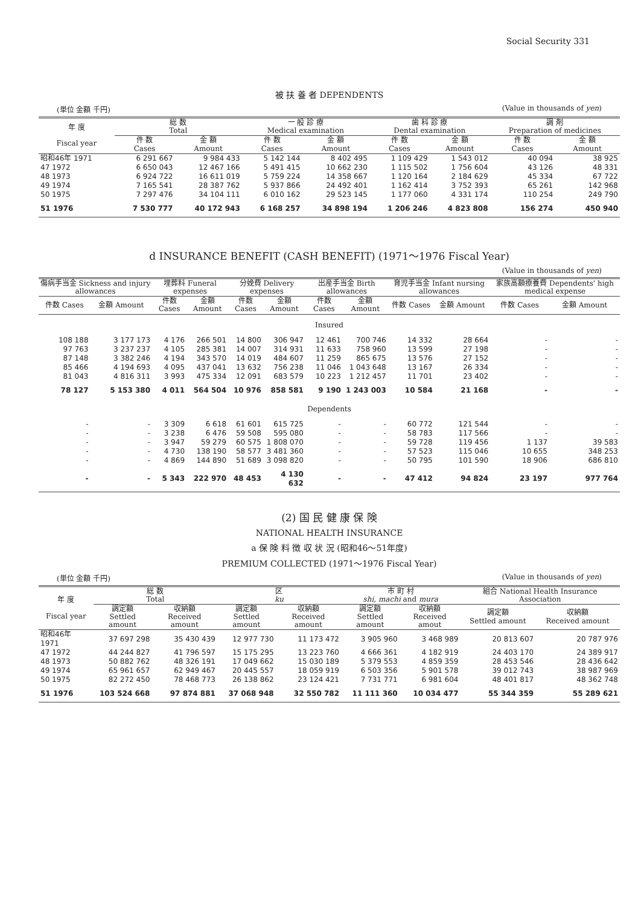Social Security 331
被 扶 養 者 DEPENDENTS
(単位 金額 千円) (Value in thousands of yen)
| 年 度 Fiscal year | 総 数 Total | | 一 般 診 療 Medical examination | | 歯 科 診 療 Dental examination | | 調 剤 Preparation of medicines | |
| --- | --- | --- | --- | --- | --- | --- | --- | --- |
| | 件 数 Cases | 金 額 Amount | 件 数 Cases | 金 額 Amount | 件 数 Cases | 金 額 Amount | 件 数 Cases | 金 額 Amount |
| 昭和46年 1971 | 6 291 667 | 9 984 433 | 5 142 144 | 8 402 495 | 1 109 429 | 1 543 012 | 40 094 | 38 925 |
| 47 1972 | 6 650 043 | 12 467 166 | 5 491 415 | 10 662 230 | 1 115 502 | 1 756 604 | 43 126 | 48 331 |
| 48 1973 | 6 924 722 | 16 611 019 | 5 759 224 | 14 358 667 | 1 120 164 | 2 184 629 | 45 334 | 67 722 |
| 49 1974 | 7 165 541 | 28 387 762 | 5 937 866 | 24 492 401 | 1 162 414 | 3 752 393 | 65 261 | 142 968 |
| 50 1975 | 7 297 476 | 34 104 111 | 6 010 162 | 29 523 145 | 1 177 060 | 4 331 174 | 110 254 | 249 790 |
| 51 1976 | 7 530 777 | 40 172 943 | 6 168 257 | 34 898 194 | 1 206 246 | 4 823 808 | 156 274 | 450 940 |
d INSURANCE BENEFIT (CASH BENEFIT) (1971～1976 Fiscal Year)
(Value in thousands of yen)
| 傷病手当金 Sickness and injury allowances | | 埋葬料 Funeral expenses | | 分娩費 Delivery expenses | | 出産手当金 Birth allowances | | 育児手当金 Infant nursing allowances | | 家族高額療養費 Dependents' high medical expense | |
| --- | --- | --- | --- | --- | --- | --- | --- | --- | --- | --- | --- |
| 件数 Cases | 金額 Amount | 件数 Cases | 金額 Amount | 件数 Cases | 金額 Amount | 件数 Cases | 金額 Amount | 件数 Cases | 金額 Amount | 件数 Cases | 金額 Amount |
| Insured | | | | | | | | | | | |
| 108 188 | 3 177 173 | 4 176 | 266 501 | 14 800 | 306 947 | 12 461 | 700 746 | 14 332 | 28 664 | - | - |
| 97 763 | 3 237 237 | 4 105 | 285 381 | 14 007 | 314 931 | 11 633 | 758 960 | 13 599 | 27 198 | - | - |
| 87 148 | 3 382 246 | 4 194 | 343 570 | 14 019 | 484 607 | 11 259 | 865 675 | 13 576 | 27 152 | - | - |
| 85 466 | 4 194 693 | 4 095 | 437 041 | 13 632 | 756 238 | 11 046 | 1 043 648 | 13 167 | 26 334 | - | - |
| 81 043 | 4 816 311 | 3 993 | 475 334 | 12 091 | 683 579 | 10 223 | 1 212 457 | 11 701 | 23 402 | - | - |
| 78 127 | 5 153 380 | 4 011 | 564 504 | 10 976 | 858 581 | 9 190 | 1 243 003 | 10 584 | 21 168 | - | - |
| Dependents | | | | | | | | | | | |
| - | - | 3 309 | 6 618 | 61 601 | 615 725 | - | - | 60 772 | 121 544 | - | - |
| - | - | 3 238 | 6 476 | 59 508 | 595 080 | - | - | 58 783 | 117 566 | - | - |
| - | - | 3 947 | 59 279 | 60 575 | 1 808 070 | - | - | 59 728 | 119 456 | 1 137 | 39 583 |
| - | - | 4 730 | 138 190 | 58 577 | 3 481 360 | - | - | 57 523 | 115 046 | 10 655 | 348 253 |
| - | - | 4 869 | 144 890 | 51 689 | 3 098 820 | - | - | 50 795 | 101 590 | 18 906 | 686 810 |
| - | - | 5 343 | 222 970 | 48 453 | 4 130 632 | - | - | 47 412 | 94 824 | 23 197 | 977 764 |
(2) 国 民 健 康 保 険
NATIONAL HEALTH INSURANCE
a 保 険 料 徴 収 状 況 (昭和46～51年度)
PREMIUM COLLECTED (1971～1976 Fiscal Year)
(単位 金額 千円) (Value in thousands of yen)
| 年 度 Fiscal year | 総 数 Total | | 区 ku | | 市 町 村 shi, machi and mura | | 組合 National Health Insurance Association | |
| --- | --- | --- | --- | --- | --- | --- | --- | --- |
| | 調定額 Settled amount | 収納額 Received amount | 調定額 Settled amount | 収納額 Received amount | 調定額 Settled amount | 収納額 Received amout | 調定額 Settled amount | 収納額 Received amount |
| 昭和46年 1971 | 37 697 298 | 35 430 439 | 12 977 730 | 11 173 472 | 3 905 960 | 3 468 989 | 20 813 607 | 20 787 976 |
| 47 1972 | 44 244 827 | 41 796 597 | 15 175 295 | 13 223 760 | 4 666 361 | 4 182 919 | 24 403 170 | 24 389 917 |
| 48 1973 | 50 882 762 | 48 326 191 | 17 049 662 | 15 030 189 | 5 379 553 | 4 859 359 | 28 453 546 | 28 436 642 |
| 49 1974 | 65 961 657 | 62 949 467 | 20 445 557 | 18 059 919 | 6 503 356 | 5 901 578 | 39 012 743 | 38 987 969 |
| 50 1975 | 82 272 450 | 78 468 773 | 26 138 862 | 23 124 421 | 7 731 771 | 6 981 604 | 48 401 817 | 48 362 748 |
| 51 1976 | 103 524 668 | 97 874 881 | 37 068 948 | 32 550 782 | 11 111 360 | 10 034 477 | 55 344 359 | 55 289 621 |